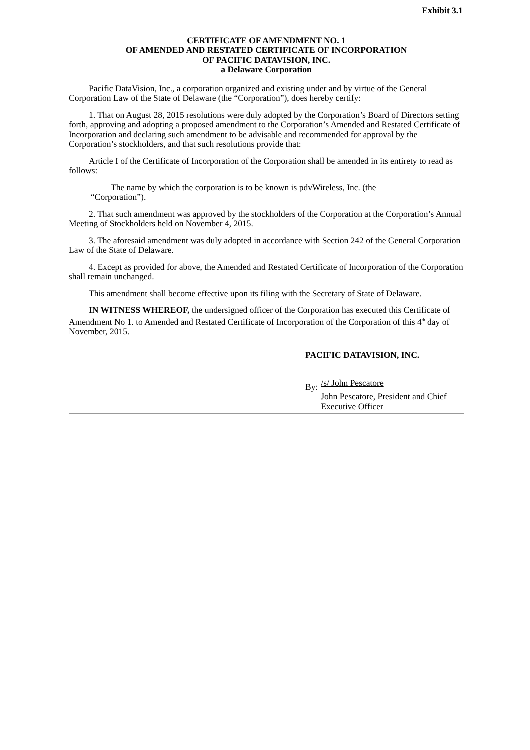Exhibit 3.1
CERTIFICATE OF AMENDMENT NO. 1
OF AMENDED AND RESTATED CERTIFICATE OF INCORPORATION
OF PACIFIC DATAVISION, INC.
a Delaware Corporation
Pacific DataVision, Inc., a corporation organized and existing under and by virtue of the General Corporation Law of the State of Delaware (the “Corporation”), does hereby certify:
1. That on August 28, 2015 resolutions were duly adopted by the Corporation’s Board of Directors setting forth, approving and adopting a proposed amendment to the Corporation’s Amended and Restated Certificate of Incorporation and declaring such amendment to be advisable and recommended for approval by the Corporation’s stockholders, and that such resolutions provide that:
Article I of the Certificate of Incorporation of the Corporation shall be amended in its entirety to read as follows:
The name by which the corporation is to be known is pdvWireless, Inc. (the “Corporation”).
2. That such amendment was approved by the stockholders of the Corporation at the Corporation’s Annual Meeting of Stockholders held on November 4, 2015.
3. The aforesaid amendment was duly adopted in accordance with Section 242 of the General Corporation Law of the State of Delaware.
4. Except as provided for above, the Amended and Restated Certificate of Incorporation of the Corporation shall remain unchanged.
This amendment shall become effective upon its filing with the Secretary of State of Delaware.
IN WITNESS WHEREOF, the undersigned officer of the Corporation has executed this Certificate of Amendment No 1. to Amended and Restated Certificate of Incorporation of the Corporation of this 4<sup>th</sup> day of November, 2015.
PACIFIC DATAVISION, INC.
By:
/s/ John Pescatore
John Pescatore, President and Chief
Executive Officer